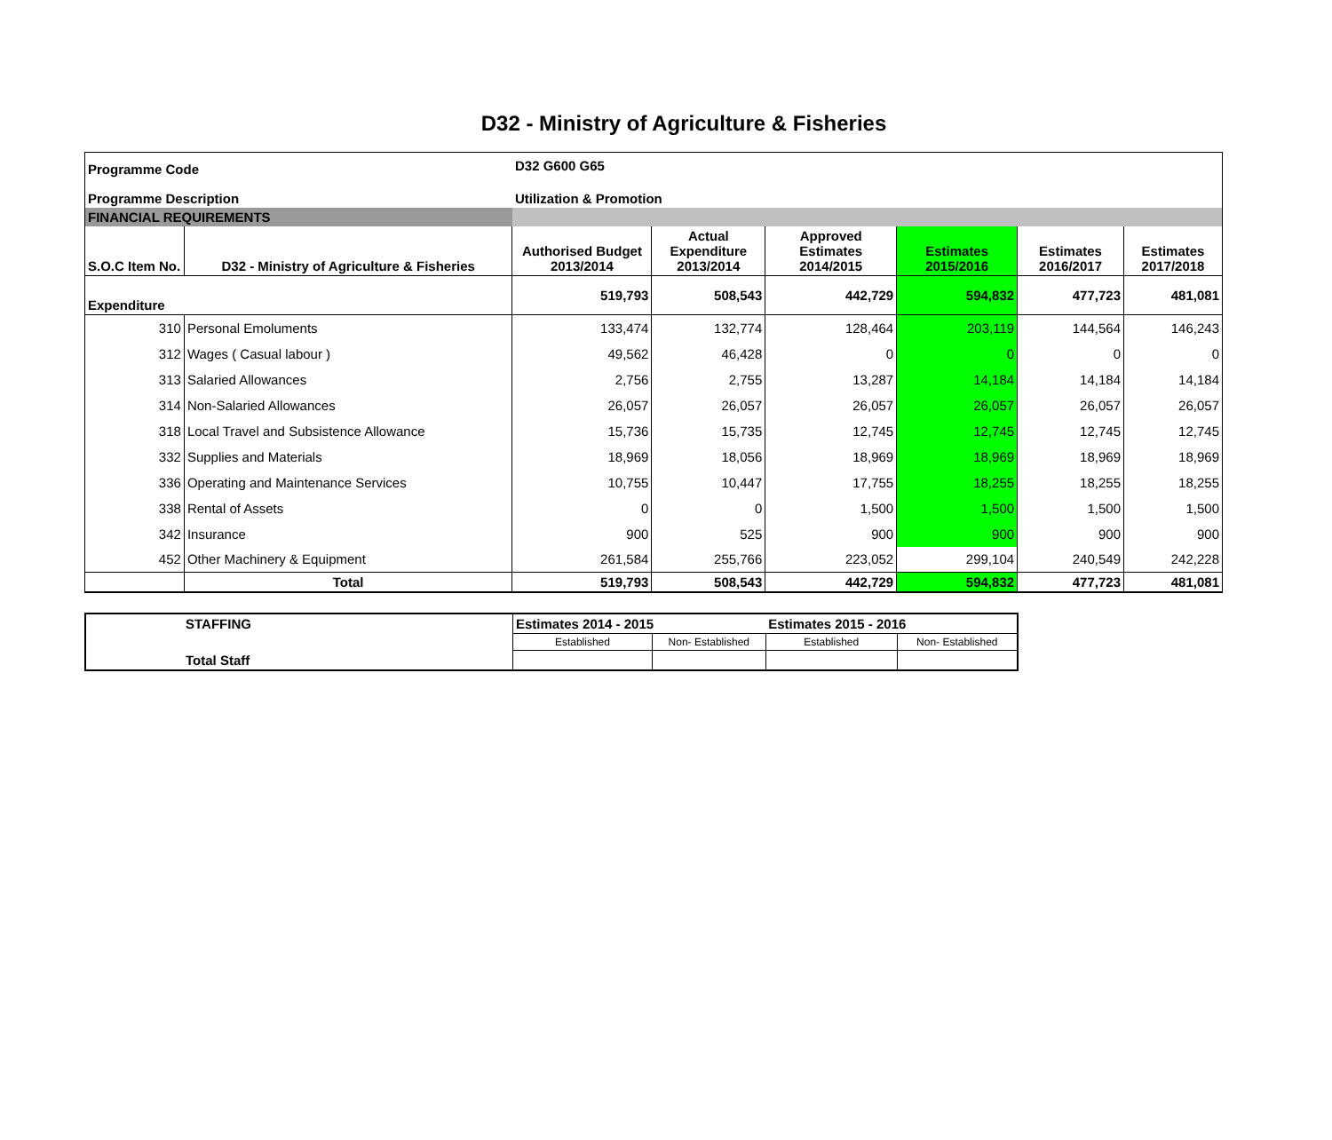D32 - Ministry of Agriculture & Fisheries
| Programme Code | | D32 G600 G65 | | | | | |
| Programme Description | | Utilization & Promotion | | | | | |
| FINANCIAL REQUIREMENTS | | | | | | | |
| S.O.C Item No. | D32 - Ministry of Agriculture & Fisheries | Authorised Budget 2013/2014 | Actual Expenditure 2013/2014 | Approved Estimates 2014/2015 | Estimates 2015/2016 | Estimates 2016/2017 | Estimates 2017/2018 |
| Expenditure | | 519,793 | 508,543 | 442,729 | 594,832 | 477,723 | 481,081 |
| 310 | Personal Emoluments | 133,474 | 132,774 | 128,464 | 203,119 | 144,564 | 146,243 |
| 312 | Wages ( Casual labour ) | 49,562 | 46,428 | 0 | 0 | 0 | 0 |
| 313 | Salaried Allowances | 2,756 | 2,755 | 13,287 | 14,184 | 14,184 | 14,184 |
| 314 | Non-Salaried Allowances | 26,057 | 26,057 | 26,057 | 26,057 | 26,057 | 26,057 |
| 318 | Local Travel and Subsistence Allowance | 15,736 | 15,735 | 12,745 | 12,745 | 12,745 | 12,745 |
| 332 | Supplies and Materials | 18,969 | 18,056 | 18,969 | 18,969 | 18,969 | 18,969 |
| 336 | Operating and Maintenance Services | 10,755 | 10,447 | 17,755 | 18,255 | 18,255 | 18,255 |
| 338 | Rental of Assets | 0 | 0 | 1,500 | 1,500 | 1,500 | 1,500 |
| 342 | Insurance | 900 | 525 | 900 | 900 | 900 | 900 |
| 452 | Other Machinery & Equipment | 261,584 | 255,766 | 223,052 | 299,104 | 240,549 | 242,228 |
| | Total | 519,793 | 508,543 | 442,729 | 594,832 | 477,723 | 481,081 |
| STAFFING | Estimates 2014 - 2015 | | Estimates 2015 - 2016 | |
| | Established | Non- Established | Established | Non- Established |
| Total Staff | | | | |